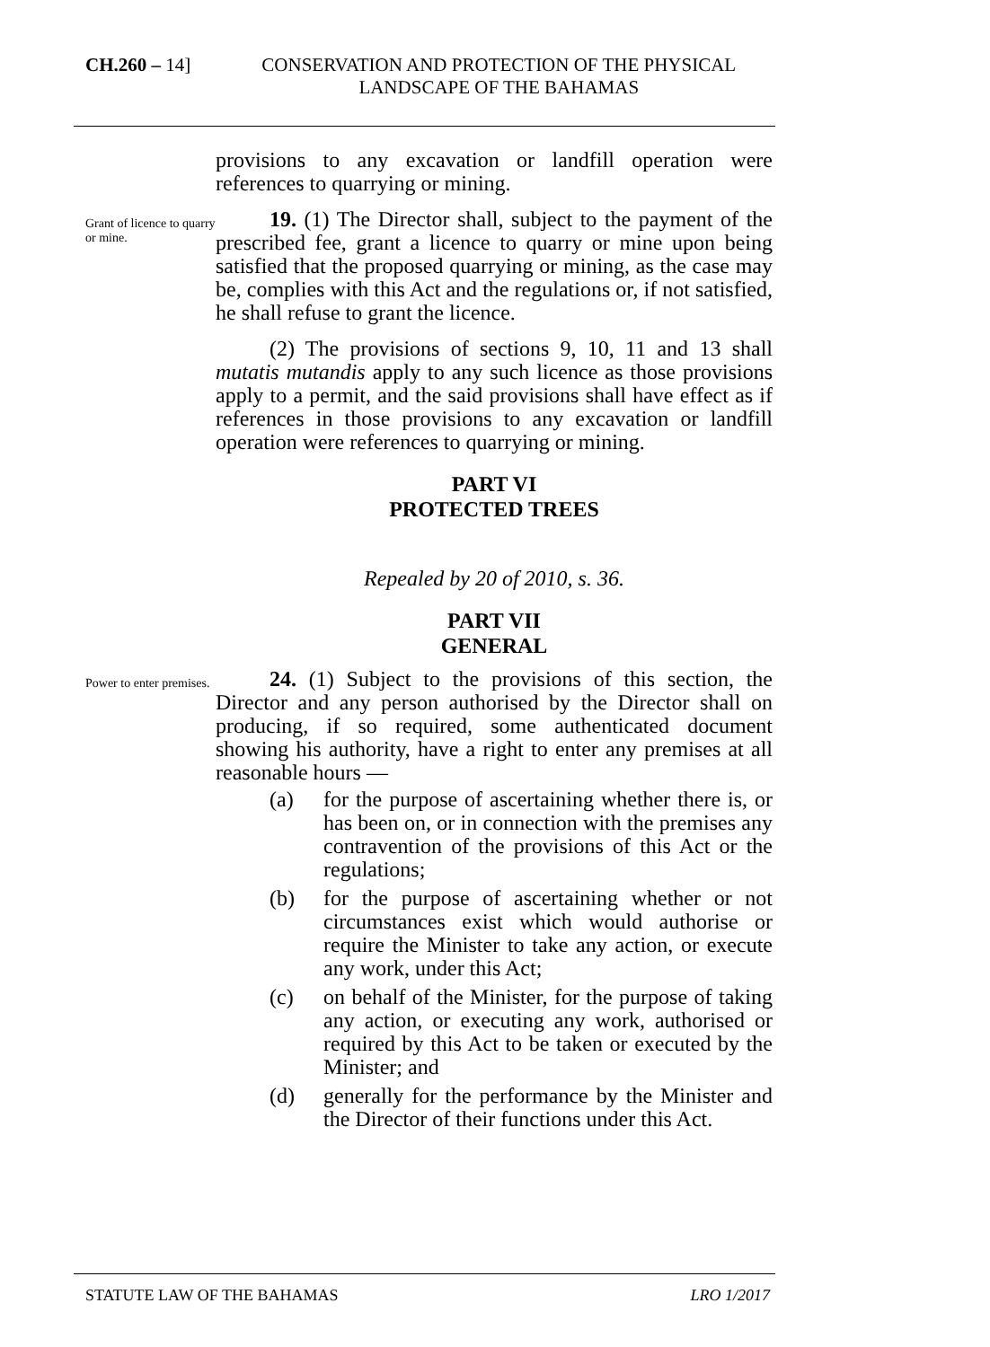CH.260 – 14] CONSERVATION AND PROTECTION OF THE PHYSICAL LANDSCAPE OF THE BAHAMAS
provisions to any excavation or landfill operation were references to quarrying or mining.
Grant of licence to quarry or mine.
19. (1) The Director shall, subject to the payment of the prescribed fee, grant a licence to quarry or mine upon being satisfied that the proposed quarrying or mining, as the case may be, complies with this Act and the regulations or, if not satisfied, he shall refuse to grant the licence.
(2) The provisions of sections 9, 10, 11 and 13 shall mutatis mutandis apply to any such licence as those provisions apply to a permit, and the said provisions shall have effect as if references in those provisions to any excavation or landfill operation were references to quarrying or mining.
PART VI
PROTECTED TREES
Repealed by 20 of 2010, s. 36.
PART VII
GENERAL
Power to enter premises.
24. (1) Subject to the provisions of this section, the Director and any person authorised by the Director shall on producing, if so required, some authenticated document showing his authority, have a right to enter any premises at all reasonable hours —
(a) for the purpose of ascertaining whether there is, or has been on, or in connection with the premises any contravention of the provisions of this Act or the regulations;
(b) for the purpose of ascertaining whether or not circumstances exist which would authorise or require the Minister to take any action, or execute any work, under this Act;
(c) on behalf of the Minister, for the purpose of taking any action, or executing any work, authorised or required by this Act to be taken or executed by the Minister; and
(d) generally for the performance by the Minister and the Director of their functions under this Act.
STATUTE LAW OF THE BAHAMAS LRO 1/2017